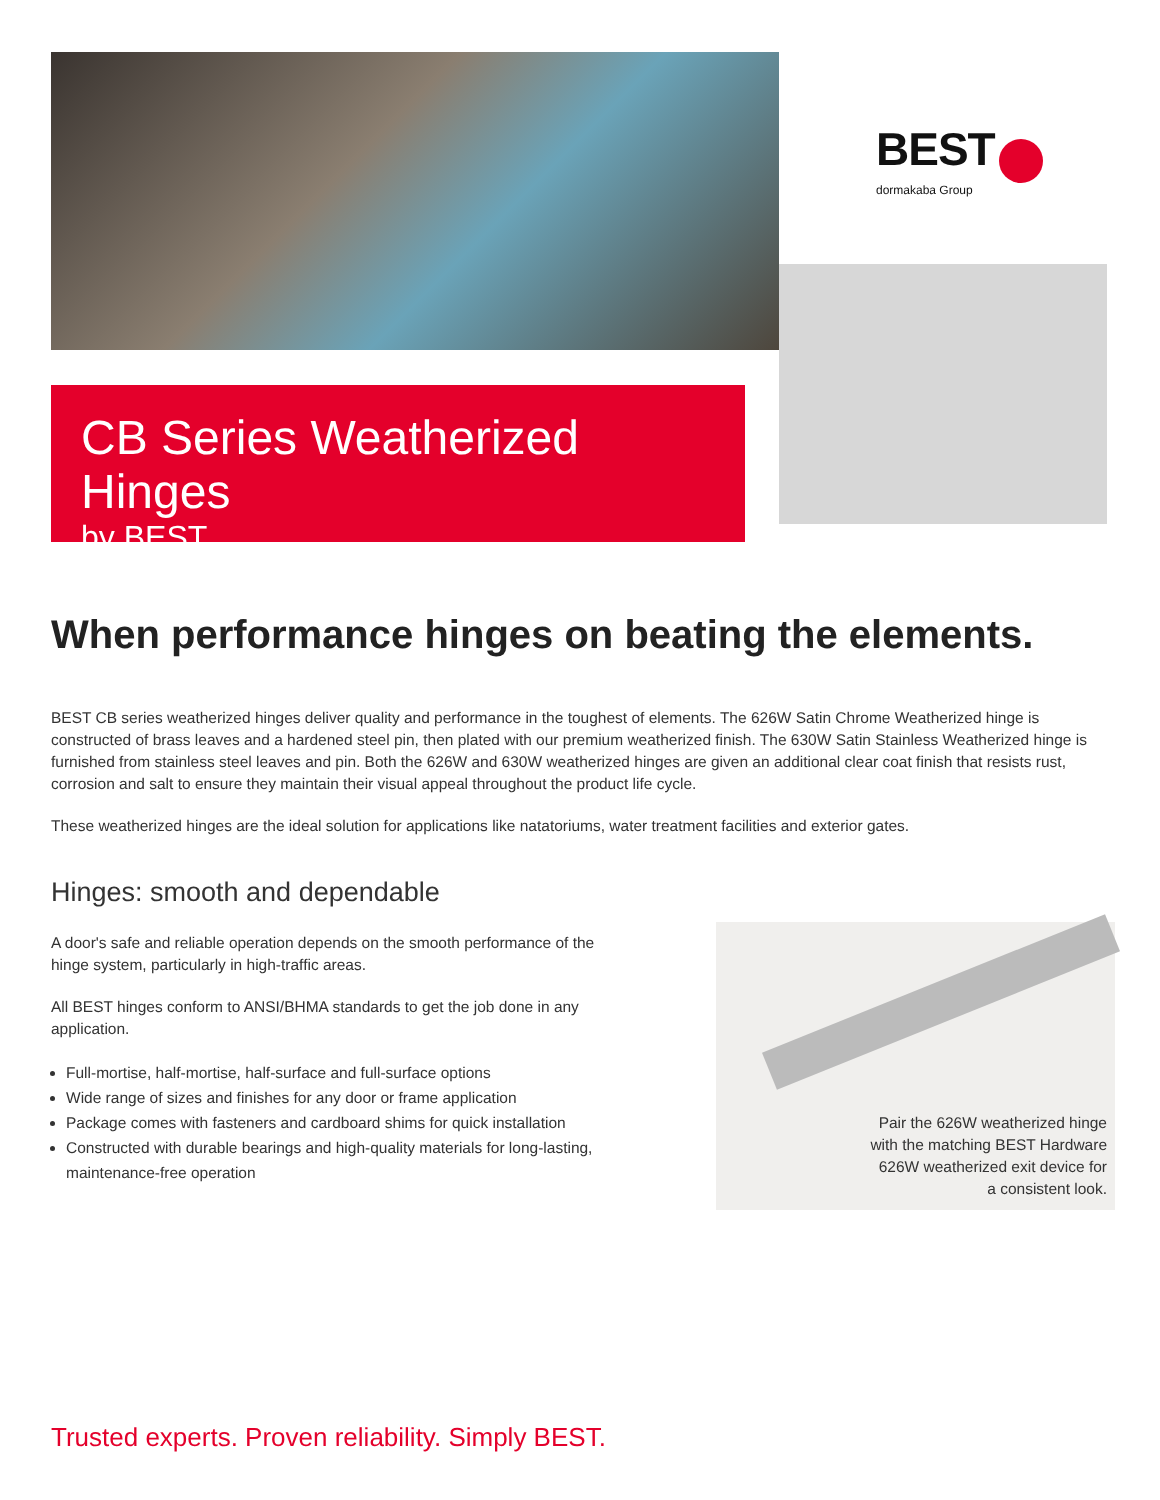CB Series Weatherized Hinges
by BEST
BEST
dormakaba Group
When performance hinges on beating the elements.
BEST CB series weatherized hinges deliver quality and performance in the toughest of elements. The 626W Satin Chrome Weatherized hinge is constructed of brass leaves and a hardened steel pin, then plated with our premium weatherized finish. The 630W Satin Stainless Weatherized hinge is furnished from stainless steel leaves and pin. Both the 626W and 630W weatherized hinges are given an additional clear coat finish that resists rust, corrosion and salt to ensure they maintain their visual appeal throughout the product life cycle.
These weatherized hinges are the ideal solution for applications like natatoriums, water treatment facilities and exterior gates.
Hinges: smooth and dependable
A door's safe and reliable operation depends on the smooth performance of the hinge system, particularly in high-traffic areas.
All BEST hinges conform to ANSI/BHMA standards to get the job done in any application.
Full-mortise, half-mortise, half-surface and full-surface options
Wide range of sizes and finishes for any door or frame application
Package comes with fasteners and cardboard shims for quick installation
Constructed with durable bearings and high-quality materials for long-lasting, maintenance-free operation
Pair the 626W weatherized hinge with the matching BEST Hardware 626W weatherized exit device for a consistent look.
Trusted experts. Proven reliability. Simply BEST.